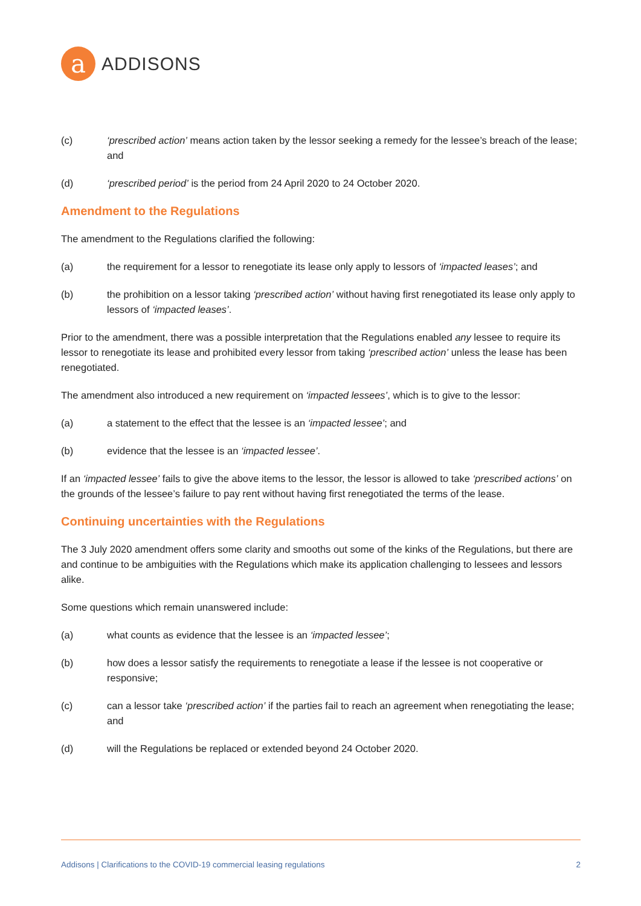a
ADDISONS
(c) ‘prescribed action’ means action taken by the lessor seeking a remedy for the lessee’s breach of the lease; and
(d) ‘prescribed period’ is the period from 24 April 2020 to 24 October 2020.
Amendment to the Regulations
The amendment to the Regulations clarified the following:
(a) the requirement for a lessor to renegotiate its lease only apply to lessors of ‘impacted leases’; and
(b) the prohibition on a lessor taking ‘prescribed action’ without having first renegotiated its lease only apply to lessors of ‘impacted leases’.
Prior to the amendment, there was a possible interpretation that the Regulations enabled any lessee to require its lessor to renegotiate its lease and prohibited every lessor from taking ‘prescribed action’ unless the lease has been renegotiated.
The amendment also introduced a new requirement on ‘impacted lessees’, which is to give to the lessor:
(a) a statement to the effect that the lessee is an ‘impacted lessee’; and
(b) evidence that the lessee is an ‘impacted lessee’.
If an ‘impacted lessee’ fails to give the above items to the lessor, the lessor is allowed to take ‘prescribed actions’ on the grounds of the lessee’s failure to pay rent without having first renegotiated the terms of the lease.
Continuing uncertainties with the Regulations
The 3 July 2020 amendment offers some clarity and smooths out some of the kinks of the Regulations, but there are and continue to be ambiguities with the Regulations which make its application challenging to lessees and lessors alike.
Some questions which remain unanswered include:
(a) what counts as evidence that the lessee is an ‘impacted lessee’;
(b) how does a lessor satisfy the requirements to renegotiate a lease if the lessee is not cooperative or responsive;
(c) can a lessor take ‘prescribed action’ if the parties fail to reach an agreement when renegotiating the lease; and
(d) will the Regulations be replaced or extended beyond 24 October 2020.
Addisons | Clarifications to the COVID-19 commercial leasing regulations 2